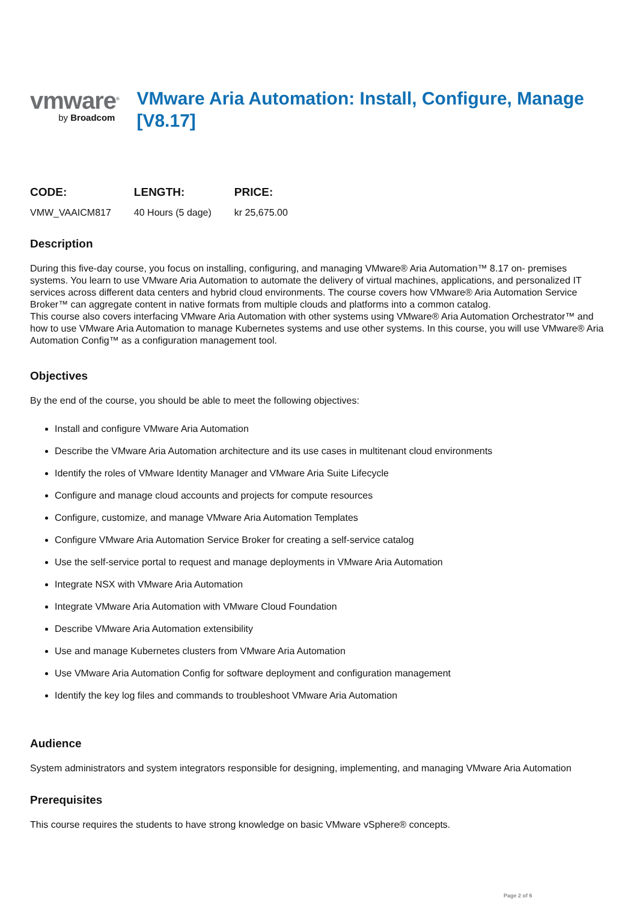vmware<sup>®</sup>
by Broadcom
VMware Aria Automation: Install, Configure, Manage [V8.17]
| CODE: | LENGTH: | PRICE: |
| --- | --- | --- |
| VMW_VAAICM817 | 40 Hours (5 dage) | kr 25,675.00 |
Description
During this five-day course, you focus on installing, configuring, and managing VMware® Aria Automation™ 8.17 on- premises systems. You learn to use VMware Aria Automation to automate the delivery of virtual machines, applications, and personalized IT services across different data centers and hybrid cloud environments. The course covers how VMware® Aria Automation Service Broker™ can aggregate content in native formats from multiple clouds and platforms into a common catalog.
This course also covers interfacing VMware Aria Automation with other systems using VMware® Aria Automation Orchestrator™ and how to use VMware Aria Automation to manage Kubernetes systems and use other systems. In this course, you will use VMware® Aria Automation Config™ as a configuration management tool.
Objectives
By the end of the course, you should be able to meet the following objectives:
Install and configure VMware Aria Automation
Describe the VMware Aria Automation architecture and its use cases in multitenant cloud environments
Identify the roles of VMware Identity Manager and VMware Aria Suite Lifecycle
Configure and manage cloud accounts and projects for compute resources
Configure, customize, and manage VMware Aria Automation Templates
Configure VMware Aria Automation Service Broker for creating a self-service catalog
Use the self-service portal to request and manage deployments in VMware Aria Automation
Integrate NSX with VMware Aria Automation
Integrate VMware Aria Automation with VMware Cloud Foundation
Describe VMware Aria Automation extensibility
Use and manage Kubernetes clusters from VMware Aria Automation
Use VMware Aria Automation Config for software deployment and configuration management
Identify the key log files and commands to troubleshoot VMware Aria Automation
Audience
System administrators and system integrators responsible for designing, implementing, and managing VMware Aria Automation
Prerequisites
This course requires the students to have strong knowledge on basic VMware vSphere® concepts.
Page 2 of 6